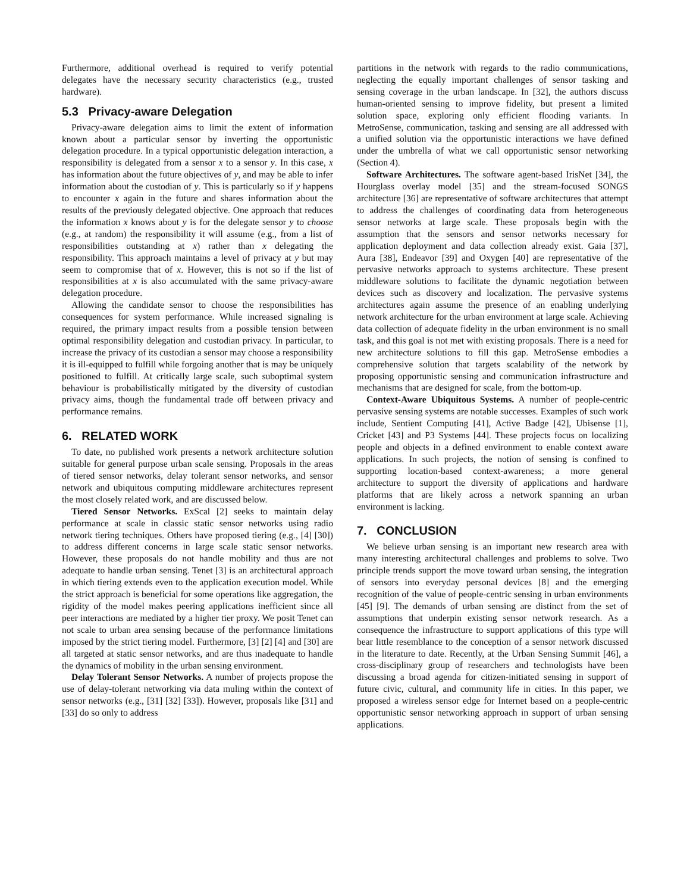Furthermore, additional overhead is required to verify potential delegates have the necessary security characteristics (e.g., trusted hardware).
5.3 Privacy-aware Delegation
Privacy-aware delegation aims to limit the extent of information known about a particular sensor by inverting the opportunistic delegation procedure. In a typical opportunistic delegation interaction, a responsibility is delegated from a sensor x to a sensor y. In this case, x has information about the future objectives of y, and may be able to infer information about the custodian of y. This is particularly so if y happens to encounter x again in the future and shares information about the results of the previously delegated objective. One approach that reduces the information x knows about y is for the delegate sensor y to choose (e.g., at random) the responsibility it will assume (e.g., from a list of responsibilities outstanding at x) rather than x delegating the responsibility. This approach maintains a level of privacy at y but may seem to compromise that of x. However, this is not so if the list of responsibilities at x is also accumulated with the same privacy-aware delegation procedure.
Allowing the candidate sensor to choose the responsibilities has consequences for system performance. While increased signaling is required, the primary impact results from a possible tension between optimal responsibility delegation and custodian privacy. In particular, to increase the privacy of its custodian a sensor may choose a responsibility it is ill-equipped to fulfill while forgoing another that is may be uniquely positioned to fulfill. At critically large scale, such suboptimal system behaviour is probabilistically mitigated by the diversity of custodian privacy aims, though the fundamental trade off between privacy and performance remains.
6. RELATED WORK
To date, no published work presents a network architecture solution suitable for general purpose urban scale sensing. Proposals in the areas of tiered sensor networks, delay tolerant sensor networks, and sensor network and ubiquitous computing middleware architectures represent the most closely related work, and are discussed below.
Tiered Sensor Networks. ExScal [2] seeks to maintain delay performance at scale in classic static sensor networks using radio network tiering techniques. Others have proposed tiering (e.g., [4] [30]) to address different concerns in large scale static sensor networks. However, these proposals do not handle mobility and thus are not adequate to handle urban sensing. Tenet [3] is an architectural approach in which tiering extends even to the application execution model. While the strict approach is beneficial for some operations like aggregation, the rigidity of the model makes peering applications inefficient since all peer interactions are mediated by a higher tier proxy. We posit Tenet can not scale to urban area sensing because of the performance limitations imposed by the strict tiering model. Furthermore, [3] [2] [4] and [30] are all targeted at static sensor networks, and are thus inadequate to handle the dynamics of mobility in the urban sensing environment.
Delay Tolerant Sensor Networks. A number of projects propose the use of delay-tolerant networking via data muling within the context of sensor networks (e.g., [31] [32] [33]). However, proposals like [31] and [33] do so only to address
partitions in the network with regards to the radio communications, neglecting the equally important challenges of sensor tasking and sensing coverage in the urban landscape. In [32], the authors discuss human-oriented sensing to improve fidelity, but present a limited solution space, exploring only efficient flooding variants. In MetroSense, communication, tasking and sensing are all addressed with a unified solution via the opportunistic interactions we have defined under the umbrella of what we call opportunistic sensor networking (Section 4).
Software Architectures. The software agent-based IrisNet [34], the Hourglass overlay model [35] and the stream-focused SONGS architecture [36] are representative of software architectures that attempt to address the challenges of coordinating data from heterogeneous sensor networks at large scale. These proposals begin with the assumption that the sensors and sensor networks necessary for application deployment and data collection already exist. Gaia [37], Aura [38], Endeavor [39] and Oxygen [40] are representative of the pervasive networks approach to systems architecture. These present middleware solutions to facilitate the dynamic negotiation between devices such as discovery and localization. The pervasive systems architectures again assume the presence of an enabling underlying network architecture for the urban environment at large scale. Achieving data collection of adequate fidelity in the urban environment is no small task, and this goal is not met with existing proposals. There is a need for new architecture solutions to fill this gap. MetroSense embodies a comprehensive solution that targets scalability of the network by proposing opportunistic sensing and communication infrastructure and mechanisms that are designed for scale, from the bottom-up.
Context-Aware Ubiquitous Systems. A number of people-centric pervasive sensing systems are notable successes. Examples of such work include, Sentient Computing [41], Active Badge [42], Ubisense [1], Cricket [43] and P3 Systems [44]. These projects focus on localizing people and objects in a defined environment to enable context aware applications. In such projects, the notion of sensing is confined to supporting location-based context-awareness; a more general architecture to support the diversity of applications and hardware platforms that are likely across a network spanning an urban environment is lacking.
7. CONCLUSION
We believe urban sensing is an important new research area with many interesting architectural challenges and problems to solve. Two principle trends support the move toward urban sensing, the integration of sensors into everyday personal devices [8] and the emerging recognition of the value of people-centric sensing in urban environments [45] [9]. The demands of urban sensing are distinct from the set of assumptions that underpin existing sensor network research. As a consequence the infrastructure to support applications of this type will bear little resemblance to the conception of a sensor network discussed in the literature to date. Recently, at the Urban Sensing Summit [46], a cross-disciplinary group of researchers and technologists have been discussing a broad agenda for citizen-initiated sensing in support of future civic, cultural, and community life in cities. In this paper, we proposed a wireless sensor edge for Internet based on a people-centric opportunistic sensor networking approach in support of urban sensing applications.